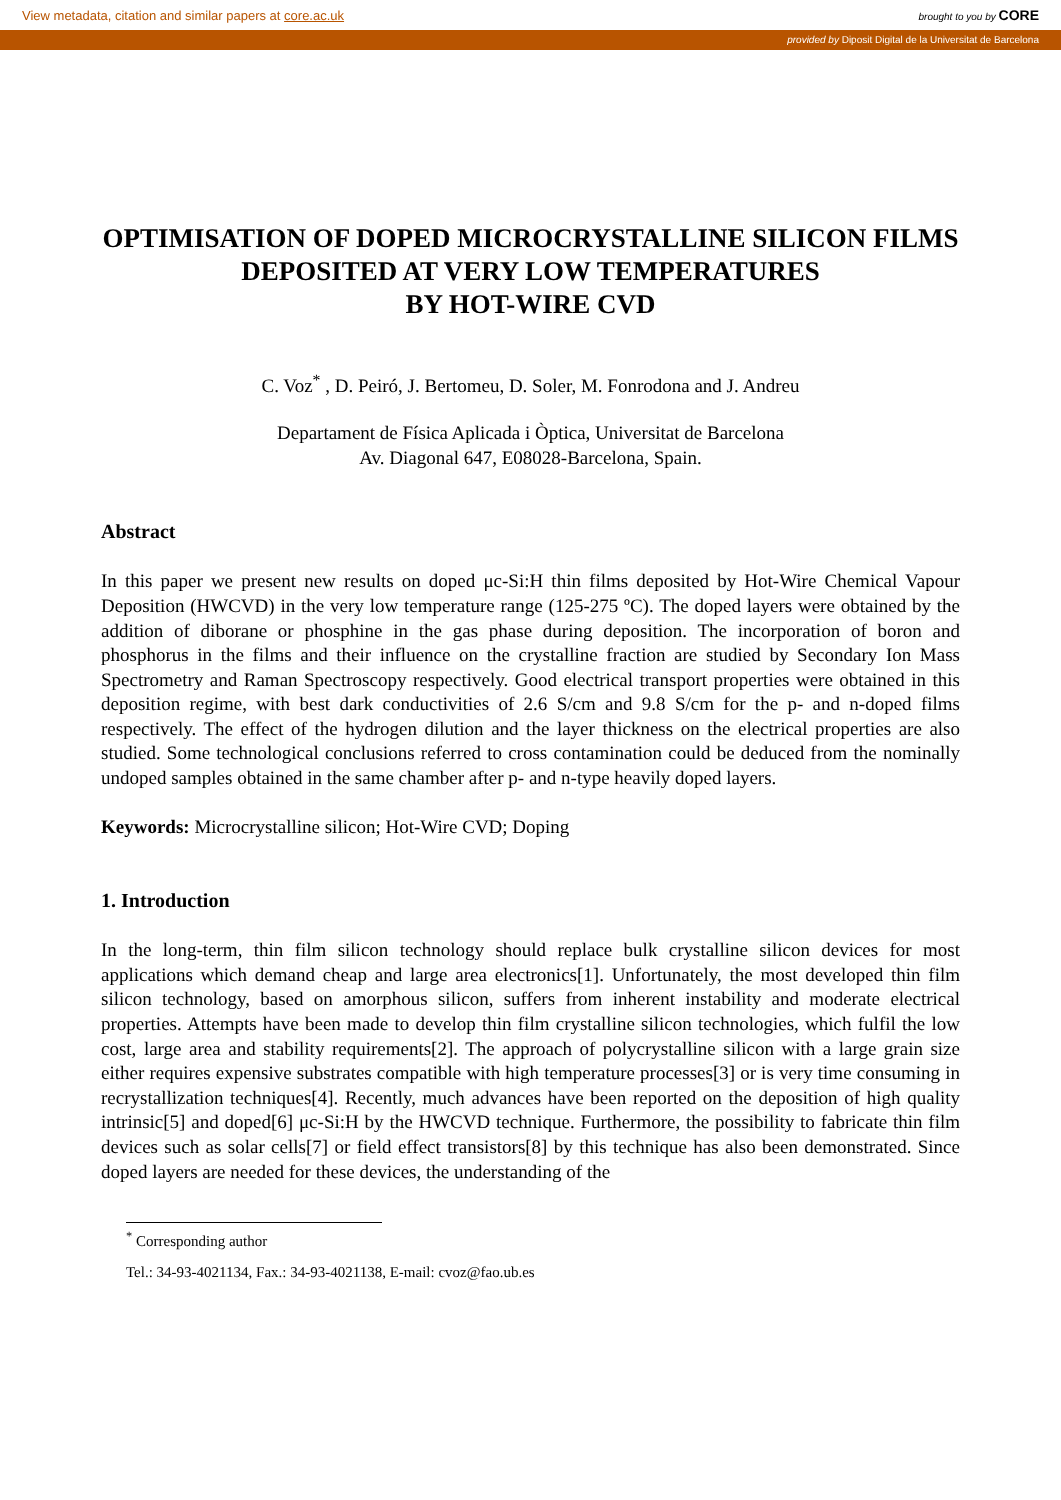View metadata, citation and similar papers at core.ac.uk brought to you by CORE
provided by Diposit Digital de la Universitat de Barcelona
OPTIMISATION OF DOPED MICROCRYSTALLINE SILICON FILMS DEPOSITED AT VERY LOW TEMPERATURES
BY HOT-WIRE CVD
C. Voz<sup>*</sup> , D. Peiró, J. Bertomeu, D. Soler, M. Fonrodona and J. Andreu
Departament de Física Aplicada i Òptica, Universitat de Barcelona
Av. Diagonal 647, E08028-Barcelona, Spain.
Abstract
In this paper we present new results on doped μc-Si:H thin films deposited by Hot-Wire Chemical Vapour Deposition (HWCVD) in the very low temperature range (125-275 ºC). The doped layers were obtained by the addition of diborane or phosphine in the gas phase during deposition. The incorporation of boron and phosphorus in the films and their influence on the crystalline fraction are studied by Secondary Ion Mass Spectrometry and Raman Spectroscopy respectively. Good electrical transport properties were obtained in this deposition regime, with best dark conductivities of 2.6 S/cm and 9.8 S/cm for the p- and n-doped films respectively. The effect of the hydrogen dilution and the layer thickness on the electrical properties are also studied. Some technological conclusions referred to cross contamination could be deduced from the nominally undoped samples obtained in the same chamber after p- and n-type heavily doped layers.
Keywords: Microcrystalline silicon; Hot-Wire CVD; Doping
1. Introduction
In the long-term, thin film silicon technology should replace bulk crystalline silicon devices for most applications which demand cheap and large area electronics[1]. Unfortunately, the most developed thin film silicon technology, based on amorphous silicon, suffers from inherent instability and moderate electrical properties. Attempts have been made to develop thin film crystalline silicon technologies, which fulfil the low cost, large area and stability requirements[2]. The approach of polycrystalline silicon with a large grain size either requires expensive substrates compatible with high temperature processes[3] or is very time consuming in recrystallization techniques[4]. Recently, much advances have been reported on the deposition of high quality intrinsic[5] and doped[6] μc-Si:H by the HWCVD technique. Furthermore, the possibility to fabricate thin film devices such as solar cells[7] or field effect transistors[8] by this technique has also been demonstrated. Since doped layers are needed for these devices, the understanding of the
<sup>*</sup> Corresponding author
Tel.: 34-93-4021134, Fax.: 34-93-4021138, E-mail: cvoz@fao.ub.es